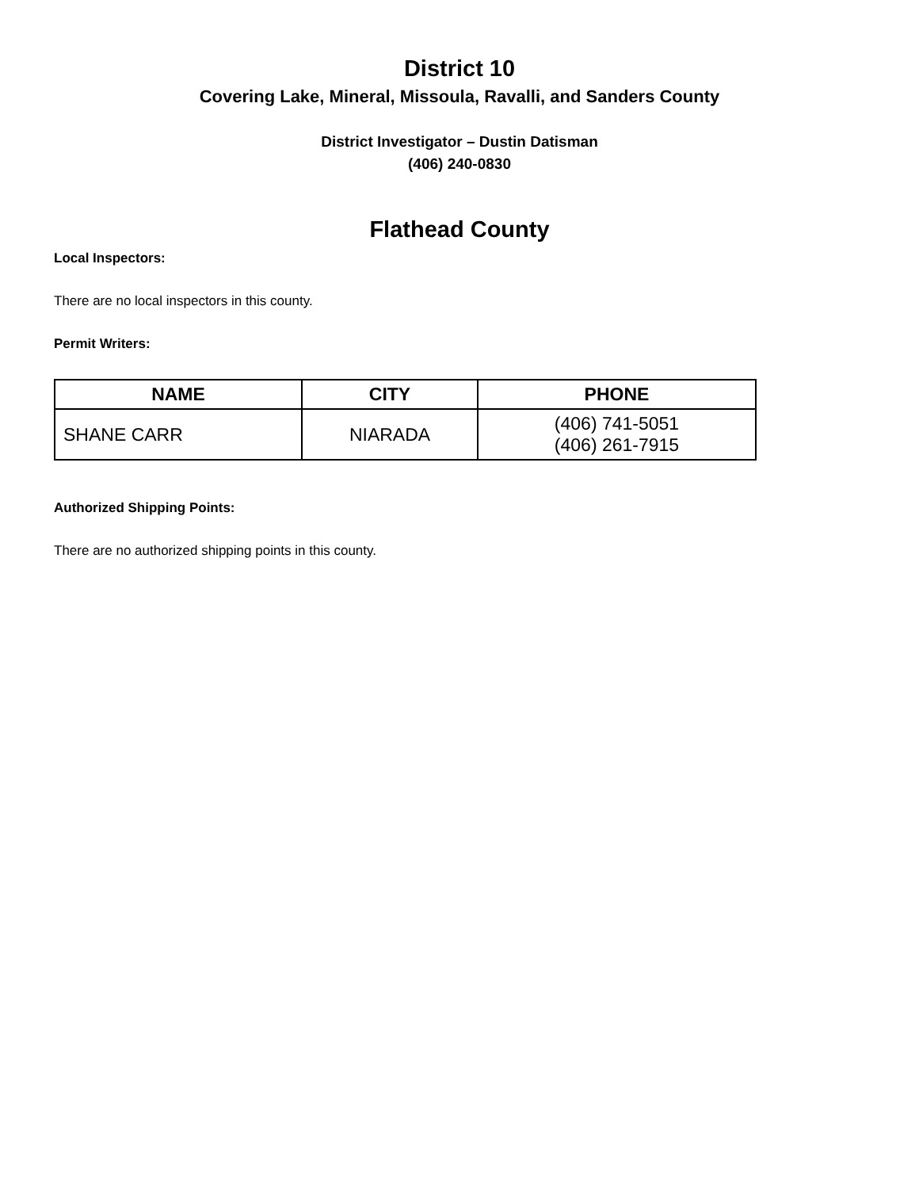District 10
Covering Lake, Mineral, Missoula, Ravalli, and Sanders County
District Investigator – Dustin Datisman
(406) 240-0830
Flathead County
Local Inspectors:
There are no local inspectors in this county.
Permit Writers:
| NAME | CITY | PHONE |
| --- | --- | --- |
| SHANE CARR | NIARADA | (406) 741-5051 (406) 261-7915 |
Authorized Shipping Points:
There are no authorized shipping points in this county.